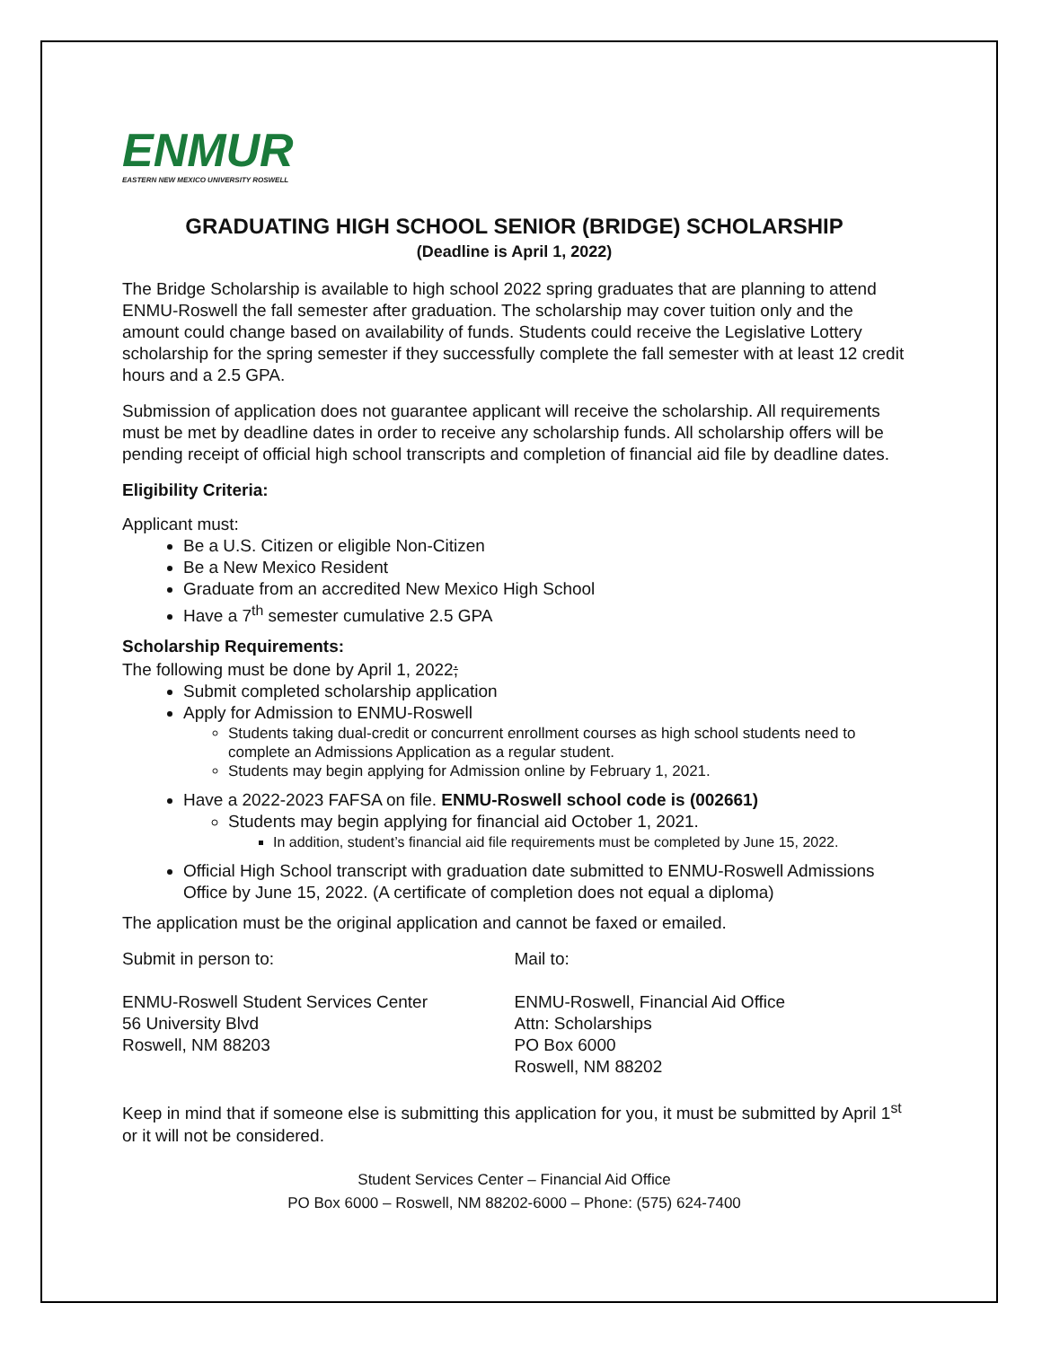ENMUR
EASTERN NEW MEXICO UNIVERSITY ROSWELL
GRADUATING HIGH SCHOOL SENIOR (BRIDGE) SCHOLARSHIP
(Deadline is April 1, 2022)
The Bridge Scholarship is available to high school 2022 spring graduates that are planning to attend ENMU-Roswell the fall semester after graduation. The scholarship may cover tuition only and the amount could change based on availability of funds. Students could receive the Legislative Lottery scholarship for the spring semester if they successfully complete the fall semester with at least 12 credit hours and a 2.5 GPA.
Submission of application does not guarantee applicant will receive the scholarship. All requirements must be met by deadline dates in order to receive any scholarship funds. All scholarship offers will be pending receipt of official high school transcripts and completion of financial aid file by deadline dates.
Eligibility Criteria:
Applicant must:
Be a U.S. Citizen or eligible Non-Citizen
Be a New Mexico Resident
Graduate from an accredited New Mexico High School
Have a 7<sup>th</sup> semester cumulative 2.5 GPA
Scholarship Requirements:
The following must be done by April 1, 2022;
Submit completed scholarship application
Apply for Admission to ENMU-Roswell
Students taking dual-credit or concurrent enrollment courses as high school students need to complete an Admissions Application as a regular student.
Students may begin applying for Admission online by February 1, 2021.
Have a 2022-2023 FAFSA on file. ENMU-Roswell school code is (002661)
Students may begin applying for financial aid October 1, 2021.
In addition, student’s financial aid file requirements must be completed by June 15, 2022.
Official High School transcript with graduation date submitted to ENMU-Roswell Admissions Office by June 15, 2022. (A certificate of completion does not equal a diploma)
The application must be the original application and cannot be faxed or emailed.
Submit in person to:
ENMU-Roswell Student Services Center
56 University Blvd
Roswell, NM 88203
Mail to:
ENMU-Roswell, Financial Aid Office
Attn: Scholarships
PO Box 6000
Roswell, NM 88202
Keep in mind that if someone else is submitting this application for you, it must be submitted by April 1<sup>st</sup> or it will not be considered.
Student Services Center – Financial Aid Office
PO Box 6000 – Roswell, NM 88202-6000 – Phone: (575) 624-7400